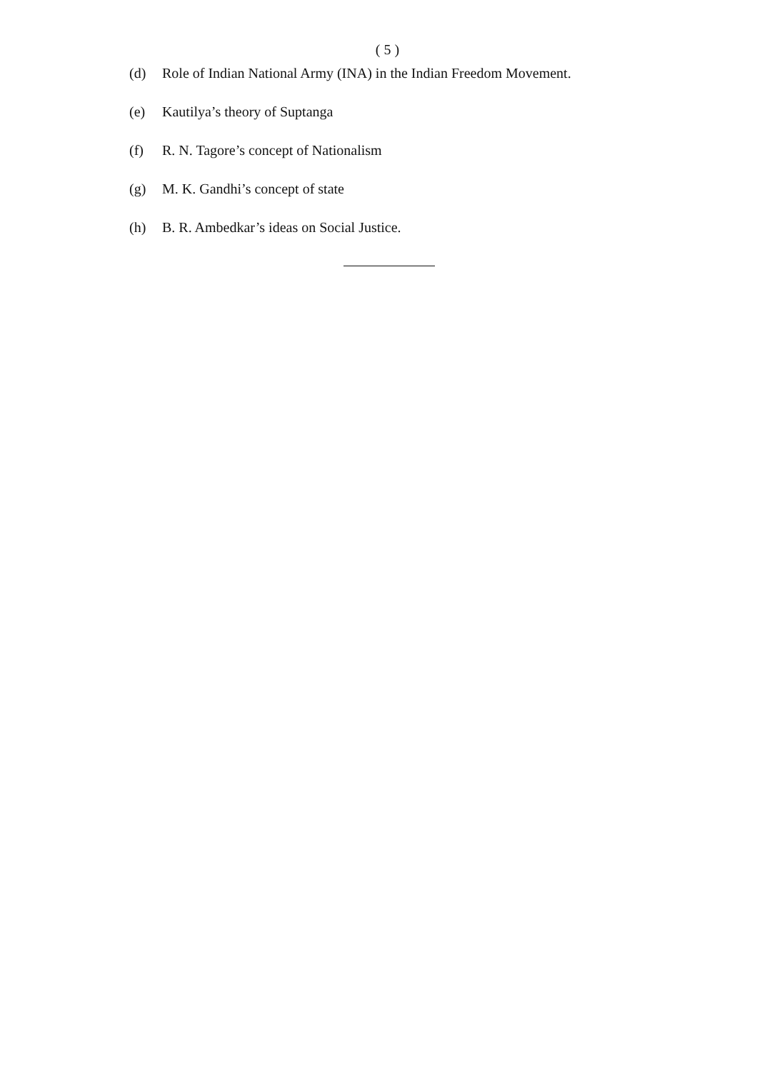( 5 )
(d) Role of Indian National Army (INA) in the Indian Freedom Movement.
(e) Kautilya’s theory of Suptanga
(f) R. N. Tagore’s concept of Nationalism
(g) M. K. Gandhi’s concept of state
(h) B. R. Ambedkar’s ideas on Social Justice.